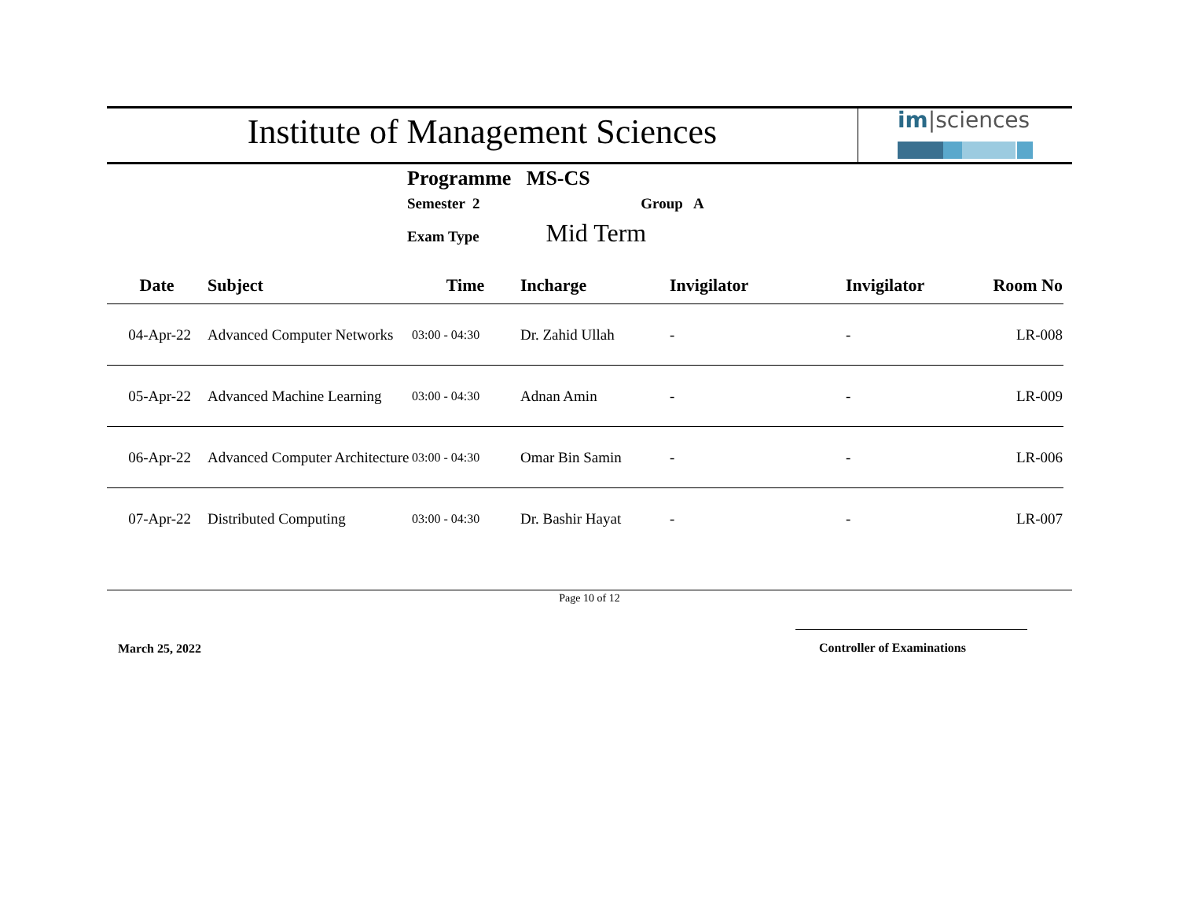Institute of Management Sciences
im|sciences
Programme MS-CS
Semester 2 Group A
Exam Type Mid Term
| Date | Subject | Time | Incharge | Invigilator | Invigilator | Room No |
| --- | --- | --- | --- | --- | --- | --- |
| 04-Apr-22 | Advanced Computer Networks | 03:00 - 04:30 | Dr. Zahid Ullah | - | - | LR-008 |
| 05-Apr-22 | Advanced Machine Learning | 03:00 - 04:30 | Adnan Amin | - | - | LR-009 |
| 06-Apr-22 | Advanced Computer Architecture | 03:00 - 04:30 | Omar Bin Samin | - | - | LR-006 |
| 07-Apr-22 | Distributed Computing | 03:00 - 04:30 | Dr. Bashir Hayat | - | - | LR-007 |
Page 10 of 12
March 25, 2022 Controller of Examinations